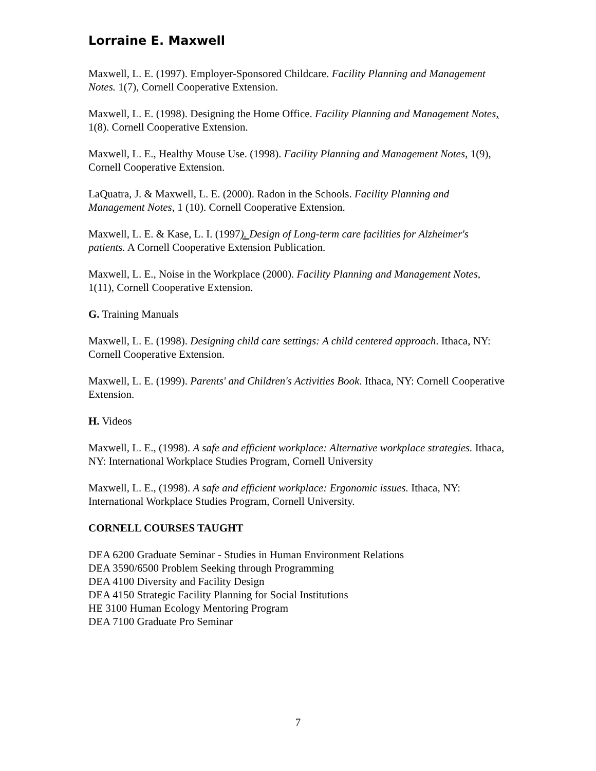Lorraine E. Maxwell
Maxwell, L. E. (1997). Employer-Sponsored Childcare. Facility Planning and Management Notes. 1(7), Cornell Cooperative Extension.
Maxwell, L. E. (1998). Designing the Home Office. Facility Planning and Management Notes, 1(8). Cornell Cooperative Extension.
Maxwell, L. E., Healthy Mouse Use. (1998). Facility Planning and Management Notes, 1(9), Cornell Cooperative Extension.
LaQuatra, J. & Maxwell, L. E. (2000). Radon in the Schools. Facility Planning and Management Notes, 1 (10). Cornell Cooperative Extension.
Maxwell, L. E. & Kase, L. I. (1997). Design of Long-term care facilities for Alzheimer's patients. A Cornell Cooperative Extension Publication.
Maxwell, L. E., Noise in the Workplace (2000). Facility Planning and Management Notes, 1(11), Cornell Cooperative Extension.
G. Training Manuals
Maxwell, L. E. (1998). Designing child care settings: A child centered approach. Ithaca, NY: Cornell Cooperative Extension.
Maxwell, L. E. (1999). Parents' and Children's Activities Book. Ithaca, NY: Cornell Cooperative Extension.
H. Videos
Maxwell, L. E., (1998). A safe and efficient workplace: Alternative workplace strategies. Ithaca, NY: International Workplace Studies Program, Cornell University
Maxwell, L. E., (1998). A safe and efficient workplace: Ergonomic issues. Ithaca, NY: International Workplace Studies Program, Cornell University.
CORNELL COURSES TAUGHT
DEA 6200 Graduate Seminar - Studies in Human Environment Relations
DEA 3590/6500 Problem Seeking through Programming
DEA 4100 Diversity and Facility Design
DEA 4150 Strategic Facility Planning for Social Institutions
HE 3100 Human Ecology Mentoring Program
DEA 7100 Graduate Pro Seminar
7